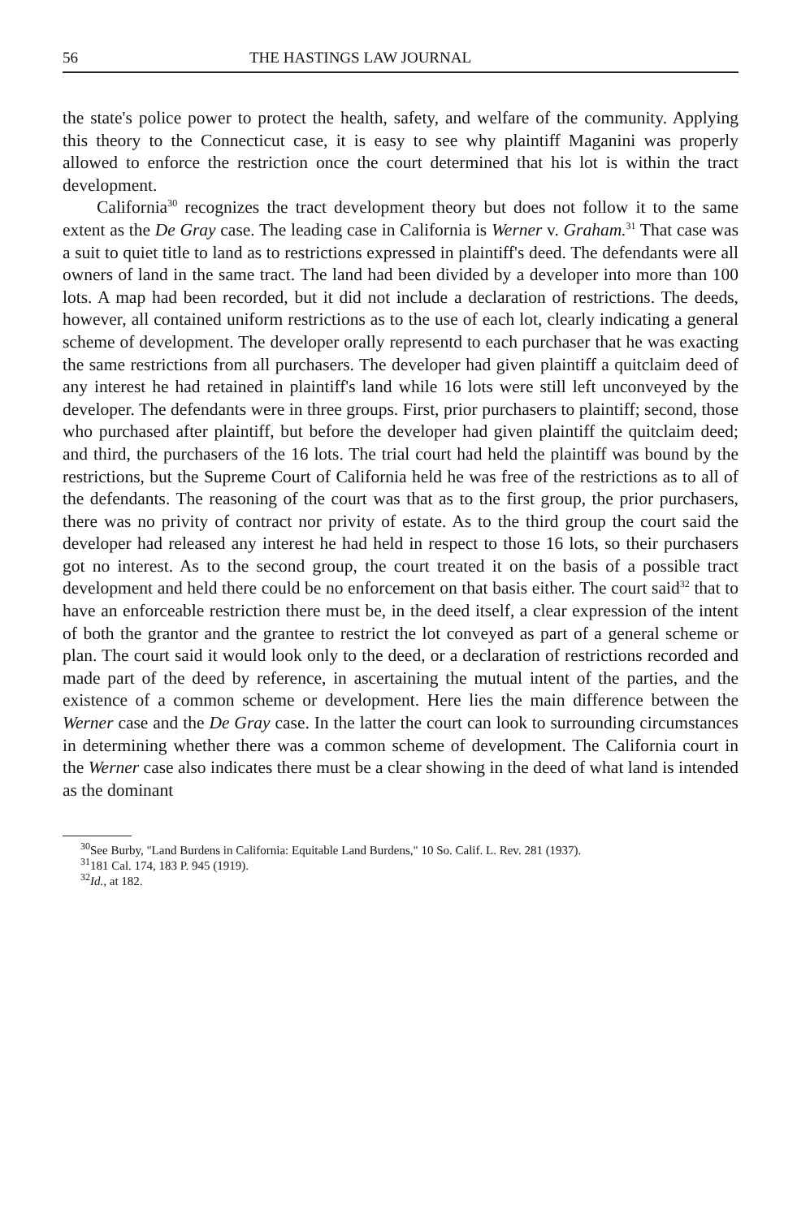56 THE HASTINGS LAW JOURNAL
the state's police power to protect the health, safety, and welfare of the community. Applying this theory to the Connecticut case, it is easy to see why plaintiff Maganini was properly allowed to enforce the restriction once the court determined that his lot is within the tract development.
California<sup>30</sup> recognizes the tract development theory but does not follow it to the same extent as the De Gray case. The leading case in California is Werner v. Graham.<sup>31</sup> That case was a suit to quiet title to land as to restrictions expressed in plaintiff's deed. The defendants were all owners of land in the same tract. The land had been divided by a developer into more than 100 lots. A map had been recorded, but it did not include a declaration of restrictions. The deeds, however, all contained uniform restrictions as to the use of each lot, clearly indicating a general scheme of development. The developer orally representd to each purchaser that he was exacting the same restrictions from all purchasers. The developer had given plaintiff a quitclaim deed of any interest he had retained in plaintiff's land while 16 lots were still left unconveyed by the developer. The defendants were in three groups. First, prior purchasers to plaintiff; second, those who purchased after plaintiff, but before the developer had given plaintiff the quitclaim deed; and third, the purchasers of the 16 lots. The trial court had held the plaintiff was bound by the restrictions, but the Supreme Court of California held he was free of the restrictions as to all of the defendants. The reasoning of the court was that as to the first group, the prior purchasers, there was no privity of contract nor privity of estate. As to the third group the court said the developer had released any interest he had held in respect to those 16 lots, so their purchasers got no interest. As to the second group, the court treated it on the basis of a possible tract development and held there could be no enforcement on that basis either. The court said<sup>32</sup> that to have an enforceable restriction there must be, in the deed itself, a clear expression of the intent of both the grantor and the grantee to restrict the lot conveyed as part of a general scheme or plan. The court said it would look only to the deed, or a declaration of restrictions recorded and made part of the deed by reference, in ascertaining the mutual intent of the parties, and the existence of a common scheme or development. Here lies the main difference between the Werner case and the De Gray case. In the latter the court can look to surrounding circumstances in determining whether there was a common scheme of development. The California court in the Werner case also indicates there must be a clear showing in the deed of what land is intended as the dominant
<sup>30</sup> See Burby, "Land Burdens in California: Equitable Land Burdens," 10 So. Calif. L. Rev. 281 (1937).
<sup>31</sup> 181 Cal. 174, 183 P. 945 (1919).
<sup>32</sup> Id., at 182.